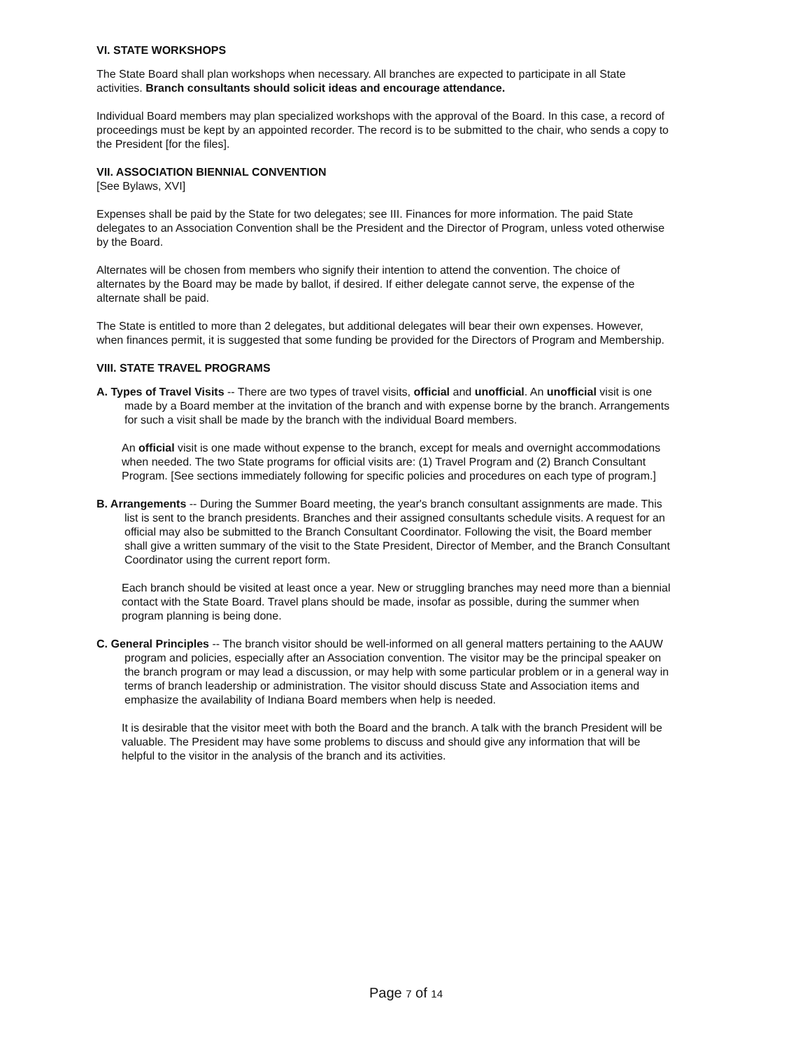VI. STATE WORKSHOPS
The State Board shall plan workshops when necessary. All branches are expected to participate in all State activities. Branch consultants should solicit ideas and encourage attendance.
Individual Board members may plan specialized workshops with the approval of the Board. In this case, a record of proceedings must be kept by an appointed recorder. The record is to be submitted to the chair, who sends a copy to the President [for the files].
VII. ASSOCIATION BIENNIAL CONVENTION
[See Bylaws, XVI]
Expenses shall be paid by the State for two delegates; see III. Finances for more information. The paid State delegates to an Association Convention shall be the President and the Director of Program, unless voted otherwise by the Board.
Alternates will be chosen from members who signify their intention to attend the convention. The choice of alternates by the Board may be made by ballot, if desired. If either delegate cannot serve, the expense of the alternate shall be paid.
The State is entitled to more than 2 delegates, but additional delegates will bear their own expenses. However, when finances permit, it is suggested that some funding be provided for the Directors of Program and Membership.
VIII. STATE TRAVEL PROGRAMS
A. Types of Travel Visits -- There are two types of travel visits, official and unofficial. An unofficial visit is one made by a Board member at the invitation of the branch and with expense borne by the branch. Arrangements for such a visit shall be made by the branch with the individual Board members.
An official visit is one made without expense to the branch, except for meals and overnight accommodations when needed. The two State programs for official visits are: (1) Travel Program and (2) Branch Consultant Program. [See sections immediately following for specific policies and procedures on each type of program.]
B. Arrangements -- During the Summer Board meeting, the year's branch consultant assignments are made. This list is sent to the branch presidents. Branches and their assigned consultants schedule visits. A request for an official may also be submitted to the Branch Consultant Coordinator. Following the visit, the Board member shall give a written summary of the visit to the State President, Director of Member, and the Branch Consultant Coordinator using the current report form.
Each branch should be visited at least once a year. New or struggling branches may need more than a biennial contact with the State Board. Travel plans should be made, insofar as possible, during the summer when program planning is being done.
C. General Principles -- The branch visitor should be well-informed on all general matters pertaining to the AAUW program and policies, especially after an Association convention. The visitor may be the principal speaker on the branch program or may lead a discussion, or may help with some particular problem or in a general way in terms of branch leadership or administration. The visitor should discuss State and Association items and emphasize the availability of Indiana Board members when help is needed.
It is desirable that the visitor meet with both the Board and the branch. A talk with the branch President will be valuable. The President may have some problems to discuss and should give any information that will be helpful to the visitor in the analysis of the branch and its activities.
Page 7 of 14